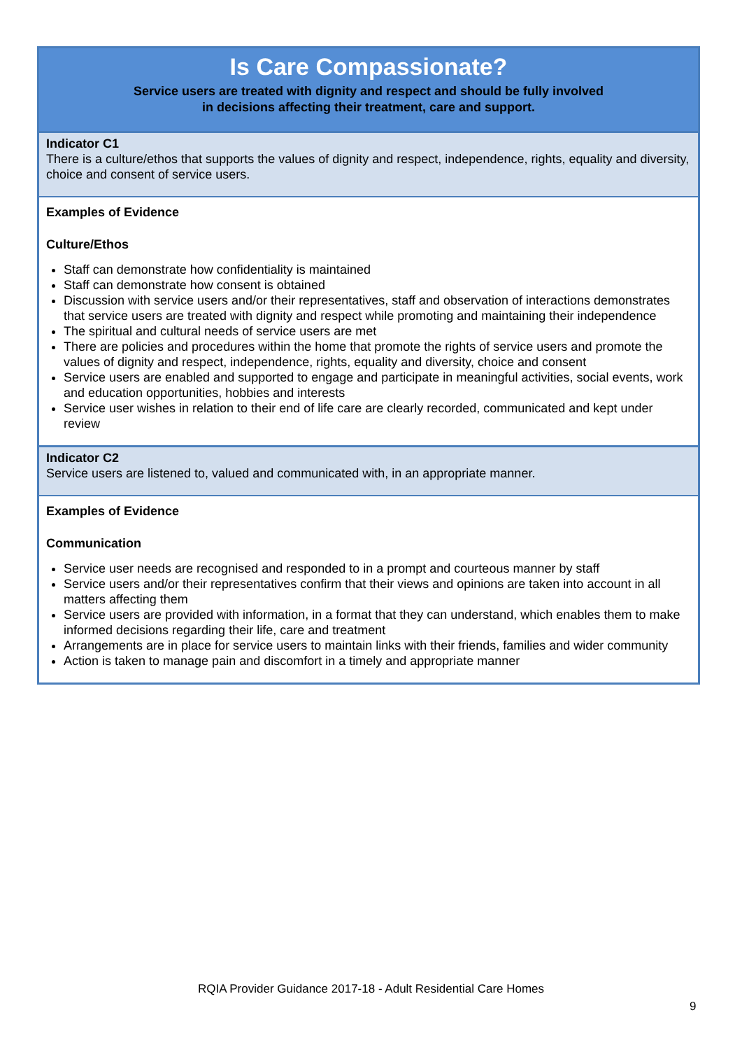| Is Care Compassionate? Service users are treated with dignity and respect and should be fully involved in decisions affecting their treatment, care and support. |
| Indicator C1 There is a culture/ethos that supports the values of dignity and respect, independence, rights, equality and diversity, choice and consent of service users. |
| Examples of Evidence Culture/Ethos Staff can demonstrate how confidentiality is maintained Staff can demonstrate how consent is obtained Discussion with service users and/or their representatives, staff and observation of interactions demonstrates that service users are treated with dignity and respect while promoting and maintaining their independence The spiritual and cultural needs of service users are met There are policies and procedures within the home that promote the rights of service users and promote the values of dignity and respect, independence, rights, equality and diversity, choice and consent Service users are enabled and supported to engage and participate in meaningful activities, social events, work and education opportunities, hobbies and interests Service user wishes in relation to their end of life care are clearly recorded, communicated and kept under review |
| Indicator C2 Service users are listened to, valued and communicated with, in an appropriate manner. |
| Examples of Evidence Communication Service user needs are recognised and responded to in a prompt and courteous manner by staff Service users and/or their representatives confirm that their views and opinions are taken into account in all matters affecting them Service users are provided with information, in a format that they can understand, which enables them to make informed decisions regarding their life, care and treatment Arrangements are in place for service users to maintain links with their friends, families and wider community Action is taken to manage pain and discomfort in a timely and appropriate manner |
RQIA Provider Guidance 2017-18 - Adult Residential Care Homes
9